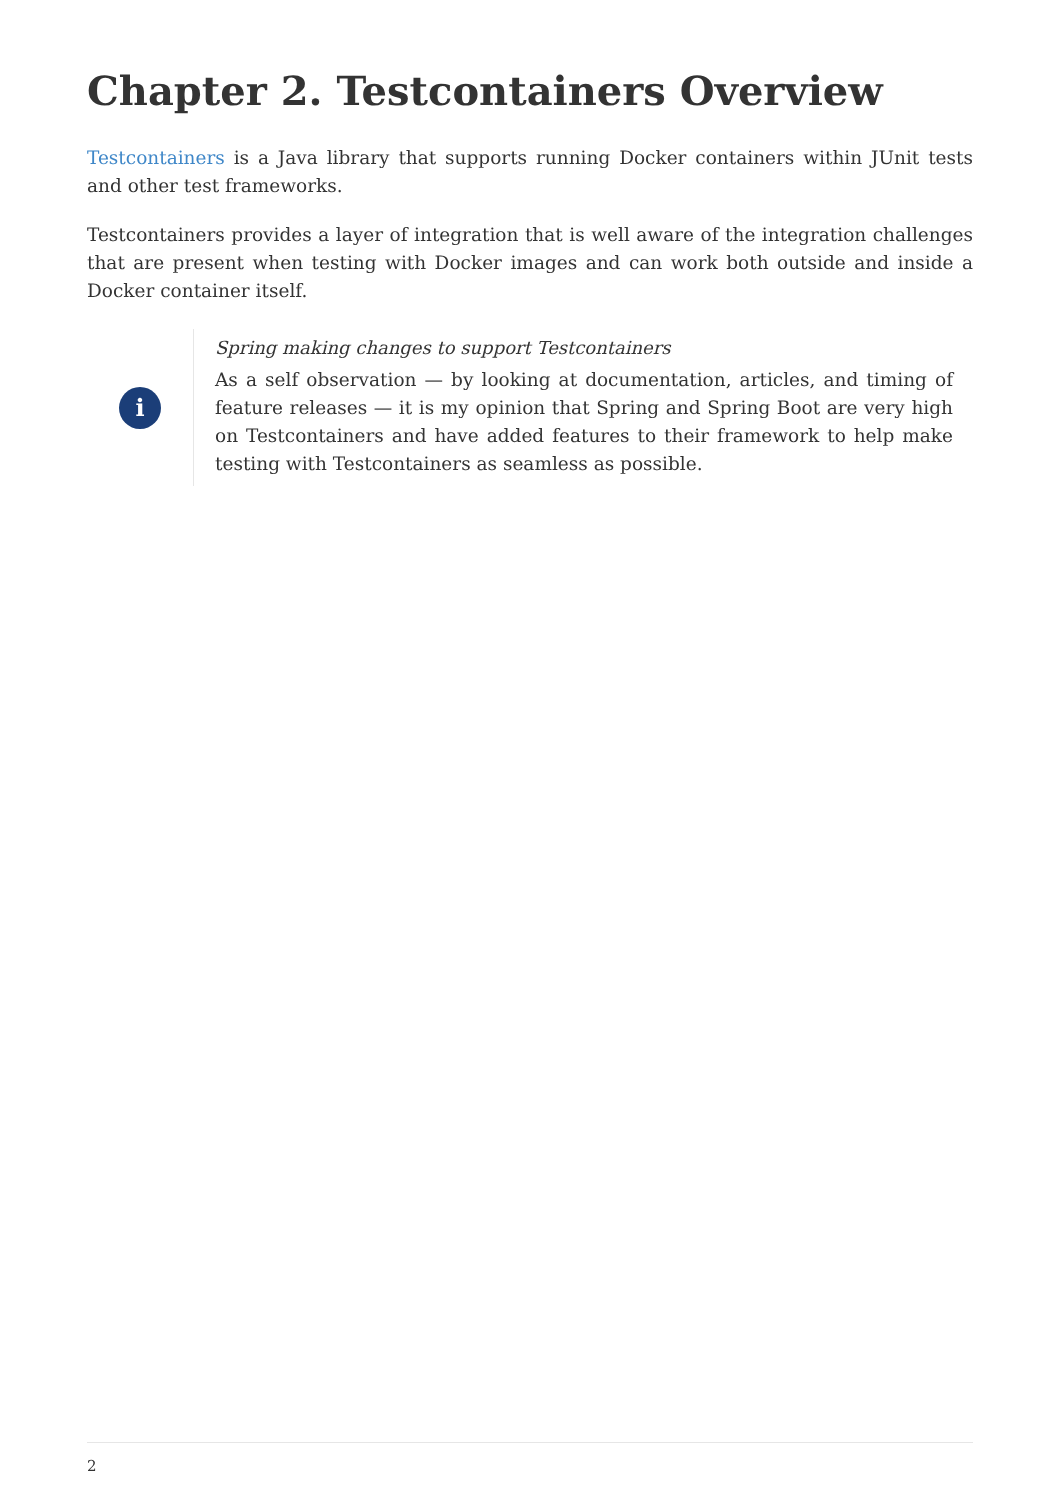Chapter 2. Testcontainers Overview
Testcontainers is a Java library that supports running Docker containers within JUnit tests and other test frameworks.
Testcontainers provides a layer of integration that is well aware of the integration challenges that are present when testing with Docker images and can work both outside and inside a Docker container itself.
i
Spring making changes to support Testcontainers
As a self observation — by looking at documentation, articles, and timing of feature releases — it is my opinion that Spring and Spring Boot are very high on Testcontainers and have added features to their framework to help make testing with Testcontainers as seamless as possible.
2